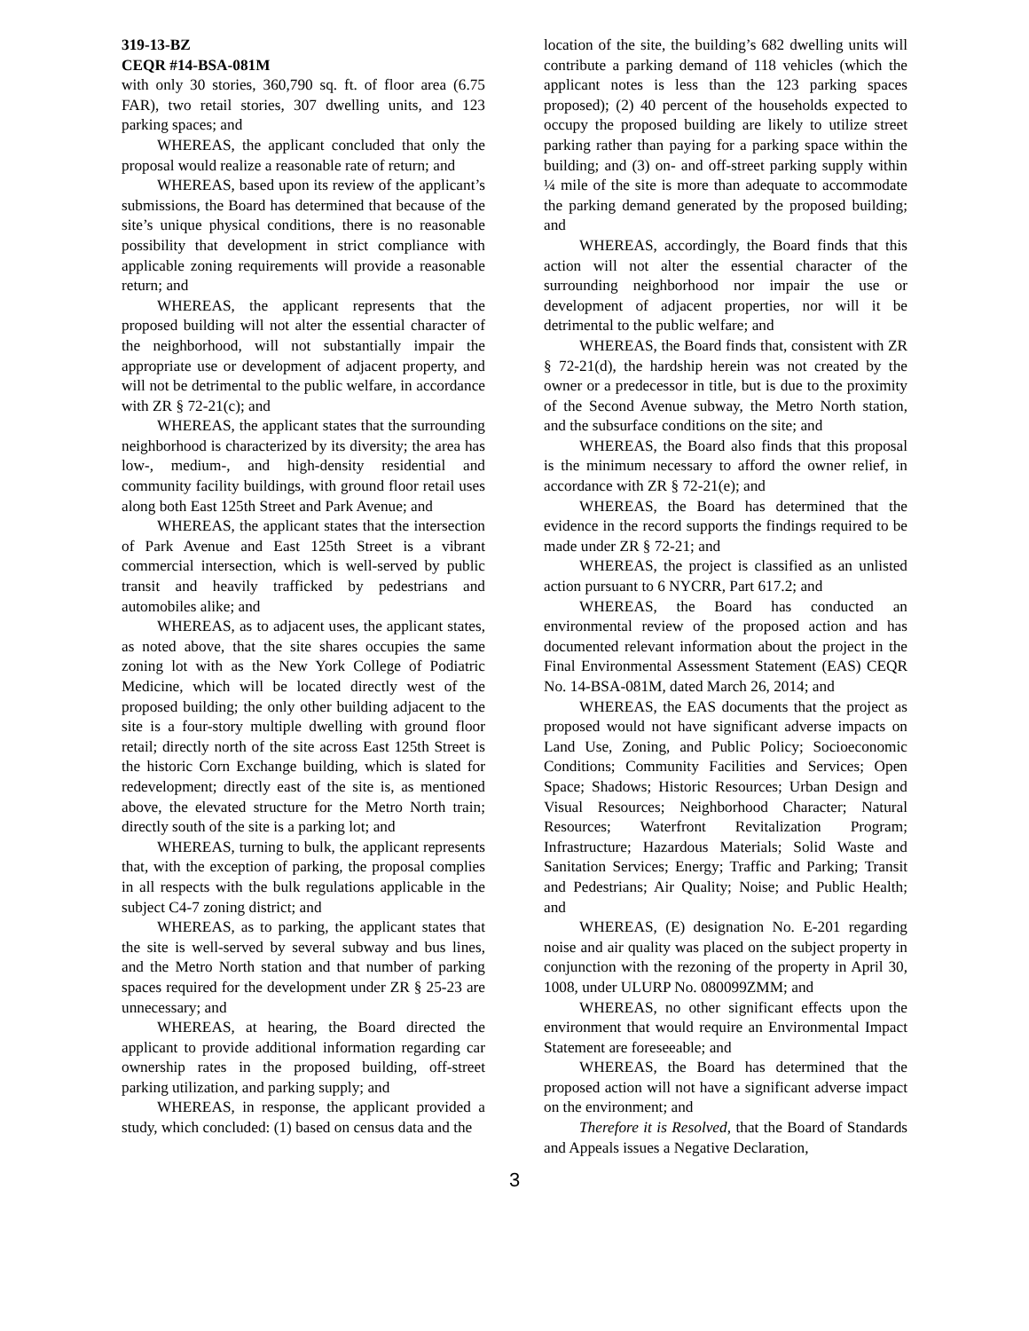319-13-BZ
CEQR #14-BSA-081M
with only 30 stories, 360,790 sq. ft. of floor area (6.75 FAR), two retail stories, 307 dwelling units, and 123 parking spaces; and
WHEREAS, the applicant concluded that only the proposal would realize a reasonable rate of return; and
WHEREAS, based upon its review of the applicant’s submissions, the Board has determined that because of the site’s unique physical conditions, there is no reasonable possibility that development in strict compliance with applicable zoning requirements will provide a reasonable return; and
WHEREAS, the applicant represents that the proposed building will not alter the essential character of the neighborhood, will not substantially impair the appropriate use or development of adjacent property, and will not be detrimental to the public welfare, in accordance with ZR § 72-21(c); and
WHEREAS, the applicant states that the surrounding neighborhood is characterized by its diversity; the area has low-, medium-, and high-density residential and community facility buildings, with ground floor retail uses along both East 125th Street and Park Avenue; and
WHEREAS, the applicant states that the intersection of Park Avenue and East 125th Street is a vibrant commercial intersection, which is well-served by public transit and heavily trafficked by pedestrians and automobiles alike; and
WHEREAS, as to adjacent uses, the applicant states, as noted above, that the site shares occupies the same zoning lot with as the New York College of Podiatric Medicine, which will be located directly west of the proposed building; the only other building adjacent to the site is a four-story multiple dwelling with ground floor retail; directly north of the site across East 125th Street is the historic Corn Exchange building, which is slated for redevelopment; directly east of the site is, as mentioned above, the elevated structure for the Metro North train; directly south of the site is a parking lot; and
WHEREAS, turning to bulk, the applicant represents that, with the exception of parking, the proposal complies in all respects with the bulk regulations applicable in the subject C4-7 zoning district; and
WHEREAS, as to parking, the applicant states that the site is well-served by several subway and bus lines, and the Metro North station and that number of parking spaces required for the development under ZR § 25-23 are unnecessary; and
WHEREAS, at hearing, the Board directed the applicant to provide additional information regarding car ownership rates in the proposed building, off-street parking utilization, and parking supply; and
WHEREAS, in response, the applicant provided a study, which concluded: (1) based on census data and the
location of the site, the building’s 682 dwelling units will contribute a parking demand of 118 vehicles (which the applicant notes is less than the 123 parking spaces proposed); (2) 40 percent of the households expected to occupy the proposed building are likely to utilize street parking rather than paying for a parking space within the building; and (3) on- and off-street parking supply within ¼ mile of the site is more than adequate to accommodate the parking demand generated by the proposed building; and
WHEREAS, accordingly, the Board finds that this action will not alter the essential character of the surrounding neighborhood nor impair the use or development of adjacent properties, nor will it be detrimental to the public welfare; and
WHEREAS, the Board finds that, consistent with ZR § 72-21(d), the hardship herein was not created by the owner or a predecessor in title, but is due to the proximity of the Second Avenue subway, the Metro North station, and the subsurface conditions on the site; and
WHEREAS, the Board also finds that this proposal is the minimum necessary to afford the owner relief, in accordance with ZR § 72-21(e); and
WHEREAS, the Board has determined that the evidence in the record supports the findings required to be made under ZR § 72-21; and
WHEREAS, the project is classified as an unlisted action pursuant to 6 NYCRR, Part 617.2; and
WHEREAS, the Board has conducted an environmental review of the proposed action and has documented relevant information about the project in the Final Environmental Assessment Statement (EAS) CEQR No. 14-BSA-081M, dated March 26, 2014; and
WHEREAS, the EAS documents that the project as proposed would not have significant adverse impacts on Land Use, Zoning, and Public Policy; Socioeconomic Conditions; Community Facilities and Services; Open Space; Shadows; Historic Resources; Urban Design and Visual Resources; Neighborhood Character; Natural Resources; Waterfront Revitalization Program; Infrastructure; Hazardous Materials; Solid Waste and Sanitation Services; Energy; Traffic and Parking; Transit and Pedestrians; Air Quality; Noise; and Public Health; and
WHEREAS, (E) designation No. E-201 regarding noise and air quality was placed on the subject property in conjunction with the rezoning of the property in April 30, 1008, under ULURP No. 080099ZMM; and
WHEREAS, no other significant effects upon the environment that would require an Environmental Impact Statement are foreseeable; and
WHEREAS, the Board has determined that the proposed action will not have a significant adverse impact on the environment; and
Therefore it is Resolved, that the Board of Standards and Appeals issues a Negative Declaration,
3